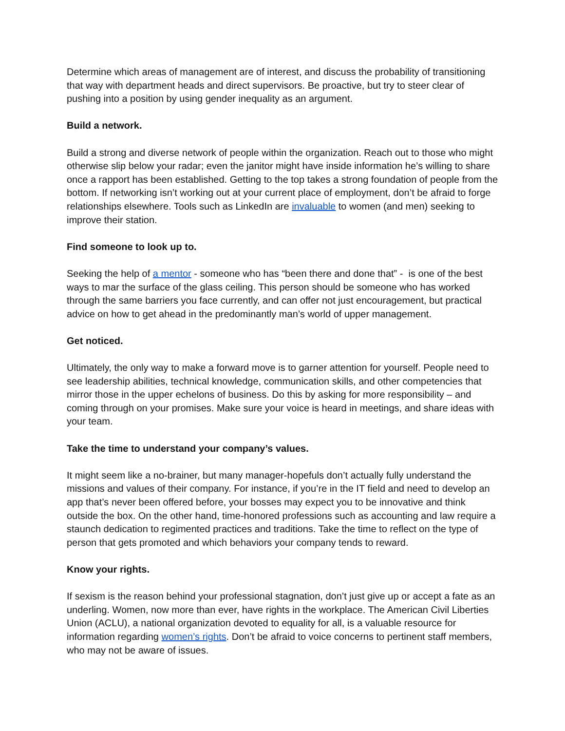Determine which areas of management are of interest, and discuss the probability of transitioning that way with department heads and direct supervisors. Be proactive, but try to steer clear of pushing into a position by using gender inequality as an argument.
Build a network.
Build a strong and diverse network of people within the organization. Reach out to those who might otherwise slip below your radar; even the janitor might have inside information he’s willing to share once a rapport has been established. Getting to the top takes a strong foundation of people from the bottom. If networking isn’t working out at your current place of employment, don’t be afraid to forge relationships elsewhere. Tools such as LinkedIn are invaluable to women (and men) seeking to improve their station.
Find someone to look up to.
Seeking the help of a mentor - someone who has “been there and done that” - is one of the best ways to mar the surface of the glass ceiling. This person should be someone who has worked through the same barriers you face currently, and can offer not just encouragement, but practical advice on how to get ahead in the predominantly man’s world of upper management.
Get noticed.
Ultimately, the only way to make a forward move is to garner attention for yourself. People need to see leadership abilities, technical knowledge, communication skills, and other competencies that mirror those in the upper echelons of business. Do this by asking for more responsibility – and coming through on your promises. Make sure your voice is heard in meetings, and share ideas with your team.
Take the time to understand your company’s values.
It might seem like a no-brainer, but many manager-hopefuls don’t actually fully understand the missions and values of their company. For instance, if you’re in the IT field and need to develop an app that’s never been offered before, your bosses may expect you to be innovative and think outside the box. On the other hand, time-honored professions such as accounting and law require a staunch dedication to regimented practices and traditions. Take the time to reflect on the type of person that gets promoted and which behaviors your company tends to reward.
Know your rights.
If sexism is the reason behind your professional stagnation, don’t just give up or accept a fate as an underling. Women, now more than ever, have rights in the workplace. The American Civil Liberties Union (ACLU), a national organization devoted to equality for all, is a valuable resource for information regarding women’s rights. Don’t be afraid to voice concerns to pertinent staff members, who may not be aware of issues.